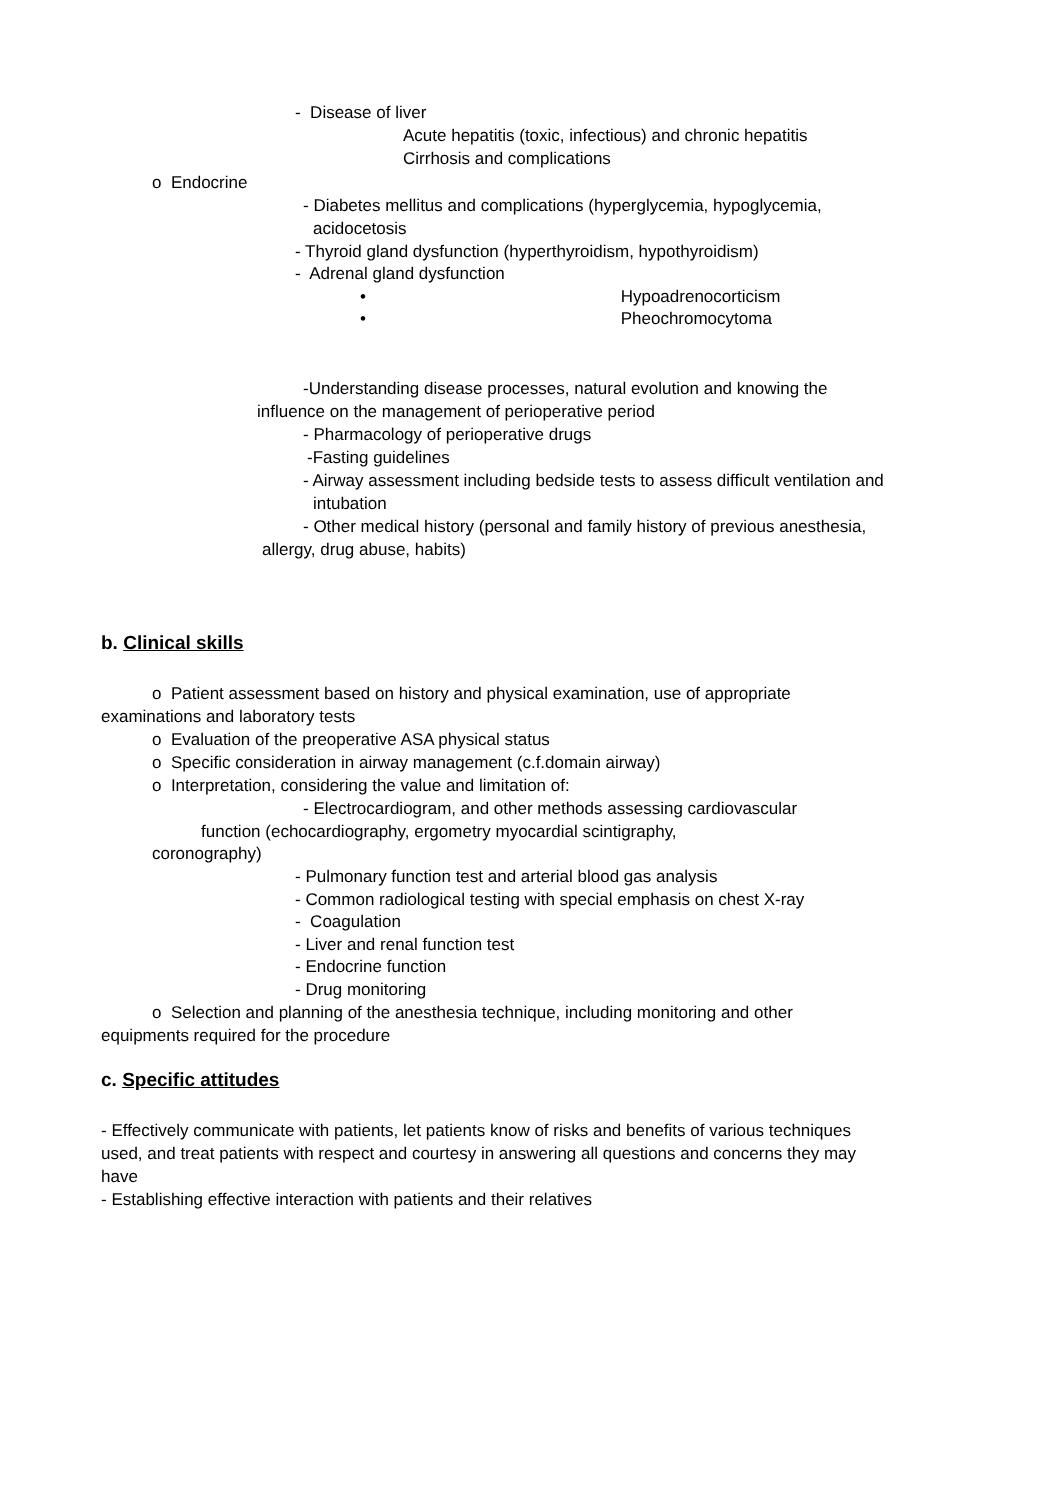- Disease of liver
Acute hepatitis (toxic, infectious) and chronic hepatitis
Cirrhosis and complications
o Endocrine
- Diabetes mellitus and complications (hyperglycemia, hypoglycemia,
acidocetosis
- Thyroid gland dysfunction (hyperthyroidism, hypothyroidism)
- Adrenal gland dysfunction
• Hypoadrenocorticism
• Pheochromocytoma
-Understanding disease processes, natural evolution and knowing the
influence on the management of perioperative period
- Pharmacology of perioperative drugs
-Fasting guidelines
- Airway assessment including bedside tests to assess difficult ventilation and
intubation
- Other medical history (personal and family history of previous anesthesia,
allergy, drug abuse, habits)
b. Clinical skills
o Patient assessment based on history and physical examination, use of appropriate
examinations and laboratory tests
o Evaluation of the preoperative ASA physical status
o Specific consideration in airway management (c.f.domain airway)
o Interpretation, considering the value and limitation of:
- Electrocardiogram, and other methods assessing cardiovascular
function (echocardiography, ergometry myocardial scintigraphy,
coronography)
- Pulmonary function test and arterial blood gas analysis
- Common radiological testing with special emphasis on chest X-ray
- Coagulation
- Liver and renal function test
- Endocrine function
- Drug monitoring
o Selection and planning of the anesthesia technique, including monitoring and other
equipments required for the procedure
c. Specific attitudes
- Effectively communicate with patients, let patients know of risks and benefits of various techniques
used, and treat patients with respect and courtesy in answering all questions and concerns they may
have
- Establishing effective interaction with patients and their relatives